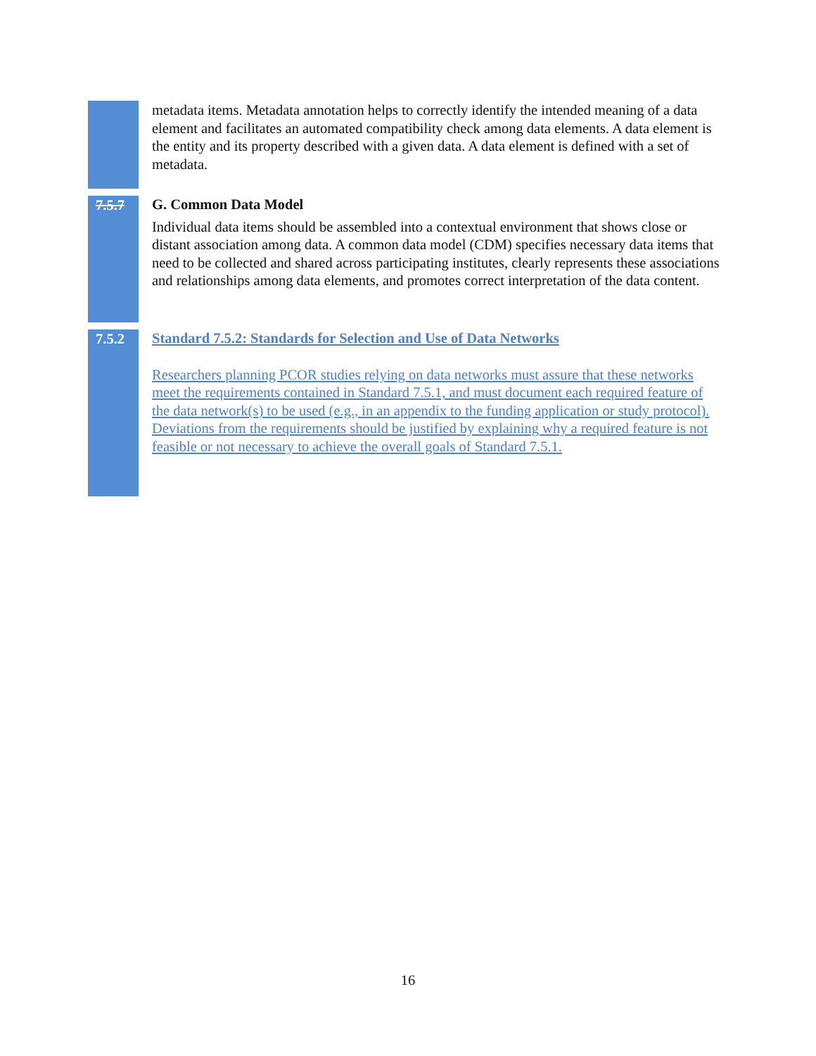metadata items. Metadata annotation helps to correctly identify the intended meaning of a data element and facilitates an automated compatibility check among data elements. A data element is the entity and its property described with a given data. A data element is defined with a set of metadata.
7.5.7
G. Common Data Model
Individual data items should be assembled into a contextual environment that shows close or distant association among data. A common data model (CDM) specifies necessary data items that need to be collected and shared across participating institutes, clearly represents these associations and relationships among data elements, and promotes correct interpretation of the data content.
7.5.2
Standard 7.5.2: Standards for Selection and Use of Data Networks
Researchers planning PCOR studies relying on data networks must assure that these networks meet the requirements contained in Standard 7.5.1, and must document each required feature of the data network(s) to be used (e.g., in an appendix to the funding application or study protocol). Deviations from the requirements should be justified by explaining why a required feature is not feasible or not necessary to achieve the overall goals of Standard 7.5.1.
16